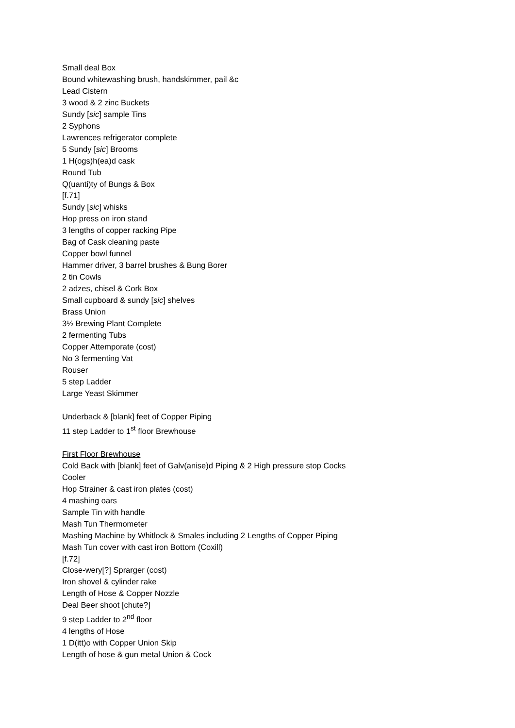Small deal Box
Bound whitewashing brush, handskimmer, pail &c
Lead Cistern
3 wood & 2 zinc Buckets
Sundy [sic] sample Tins
2 Syphons
Lawrences refrigerator complete
5 Sundy [sic] Brooms
1 H(ogs)h(ea)d cask
Round Tub
Q(uanti)ty of Bungs & Box
[f.71]
Sundy [sic] whisks
Hop press on iron stand
3 lengths of copper racking Pipe
Bag of Cask cleaning paste
Copper bowl funnel
Hammer driver, 3 barrel brushes & Bung Borer
2 tin Cowls
2 adzes, chisel & Cork Box
Small cupboard & sundy [sic] shelves
Brass Union
3½ Brewing Plant Complete
2 fermenting Tubs
Copper Attemporate (cost)
No 3 fermenting Vat
Rouser
5 step Ladder
Large Yeast Skimmer
Underback & [blank] feet of Copper Piping
11 step Ladder to 1<sup>st</sup> floor Brewhouse
First Floor Brewhouse
Cold Back with [blank] feet of Galv(anise)d Piping & 2 High pressure stop Cocks
Cooler
Hop Strainer & cast iron plates (cost)
4 mashing oars
Sample Tin with handle
Mash Tun Thermometer
Mashing Machine by Whitlock & Smales including 2 Lengths of Copper Piping
Mash Tun cover with cast iron Bottom (Coxill)
[f.72]
Close-wery[?] Sprarger (cost)
Iron shovel & cylinder rake
Length of Hose & Copper Nozzle
Deal Beer shoot [chute?]
9 step Ladder to 2<sup>nd</sup> floor
4 lengths of Hose
1 D(itt)o with Copper Union Skip
Length of hose & gun metal Union & Cock